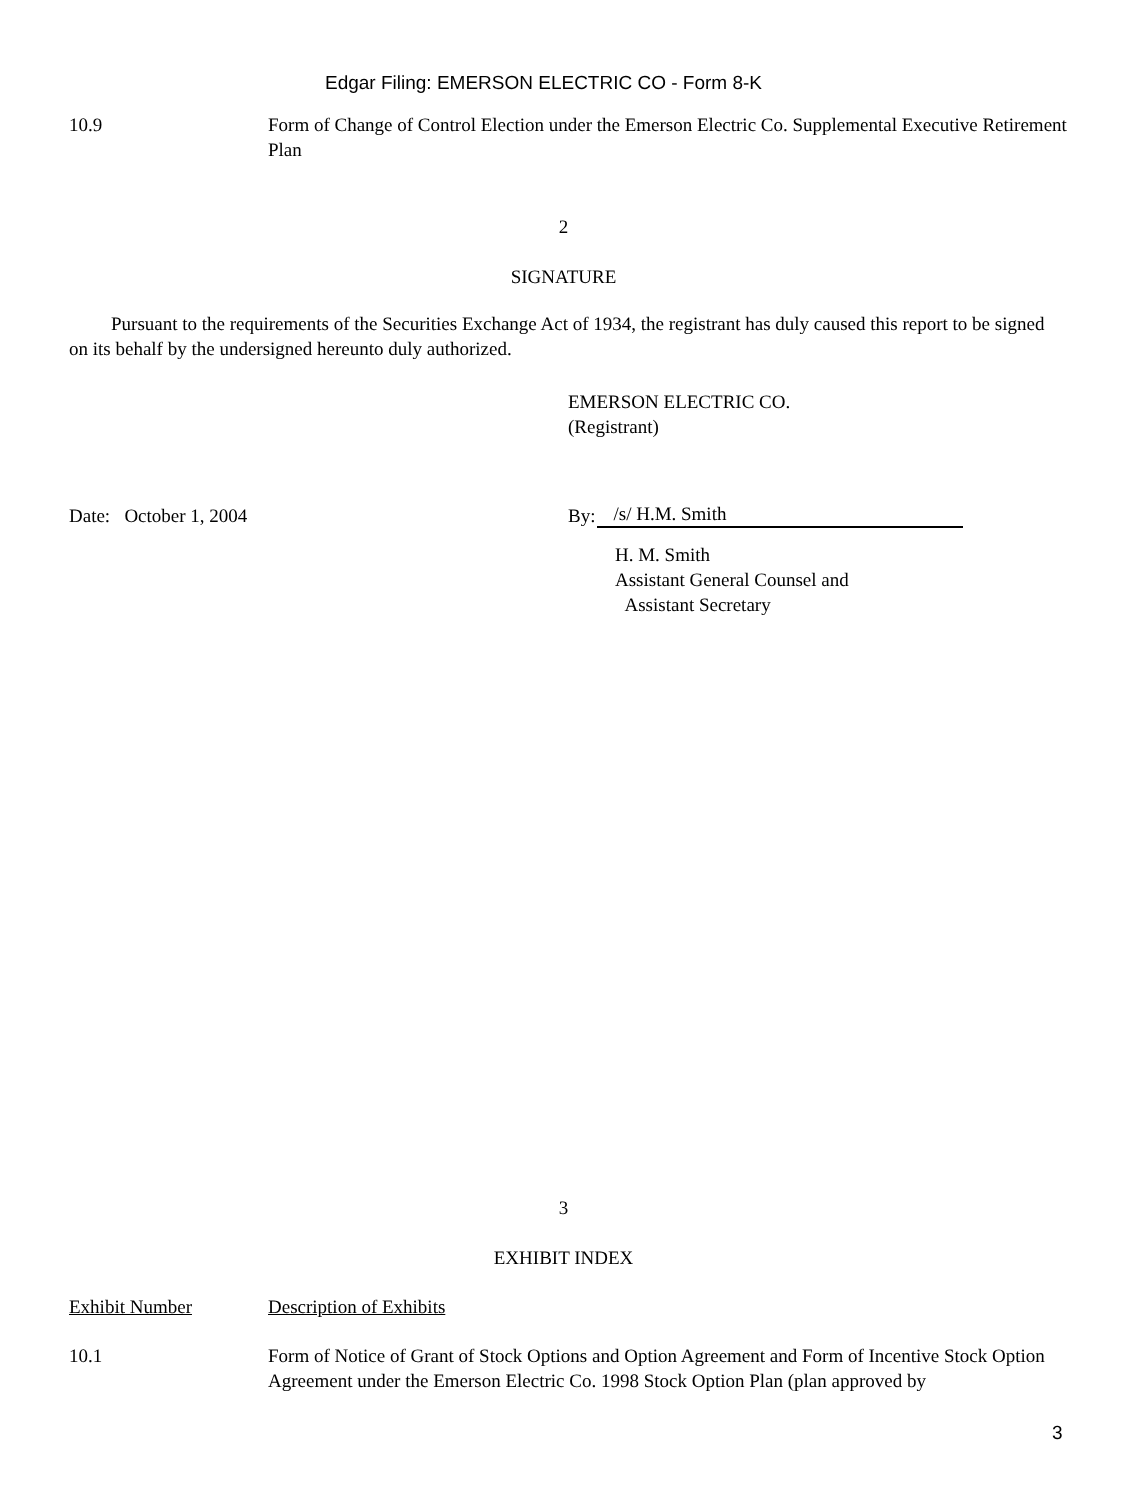Edgar Filing: EMERSON ELECTRIC CO - Form 8-K
10.9 Form of Change of Control Election under the Emerson Electric Co. Supplemental Executive Retirement Plan
2
SIGNATURE
Pursuant to the requirements of the Securities Exchange Act of 1934, the registrant has duly caused this report to be signed on its behalf by the undersigned hereunto duly authorized.
EMERSON ELECTRIC CO.
(Registrant)
Date: October 1, 2004
By:
/s/ H.M. Smith
H. M. Smith
Assistant General Counsel and
Assistant Secretary
3
EXHIBIT INDEX
Exhibit Number Description of Exhibits
10.1 Form of Notice of Grant of Stock Options and Option Agreement and Form of Incentive Stock Option Agreement under the Emerson Electric Co. 1998 Stock Option Plan (plan approved by
3